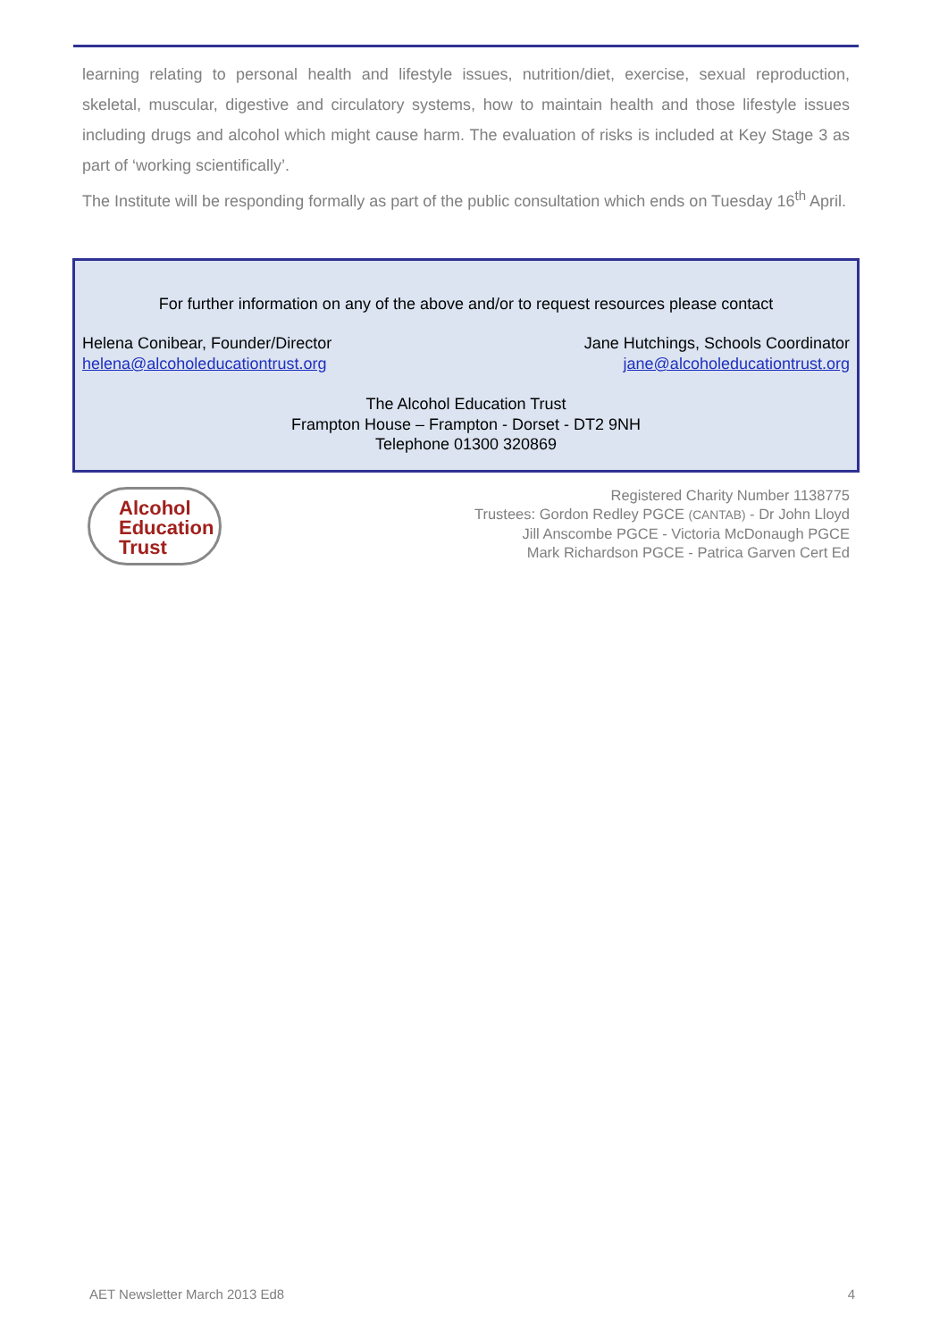learning relating to personal health and lifestyle issues, nutrition/diet, exercise, sexual reproduction, skeletal, muscular, digestive and circulatory systems, how to maintain health and those lifestyle issues including drugs and alcohol which might cause harm. The evaluation of risks is included at Key Stage 3 as part of ‘working scientifically’.
The Institute will be responding formally as part of the public consultation which ends on Tuesday 16<sup>th</sup> April.
For further information on any of the above and/or to request resources please contact
Helena Conibear, Founder/Director
helena@alcoholeducationtrust.org
Jane Hutchings, Schools Coordinator
jane@alcoholeducationtrust.org
The Alcohol Education Trust
Frampton House – Frampton - Dorset - DT2 9NH
Telephone 01300 320869
Alcohol
Education
Trust
Registered Charity Number 1138775
Trustees: Gordon Redley PGCE (CANTAB) - Dr John Lloyd
Jill Anscombe PGCE - Victoria McDonaugh PGCE
Mark Richardson PGCE - Patrica Garven Cert Ed
AET Newsletter March 2013 Ed8 4